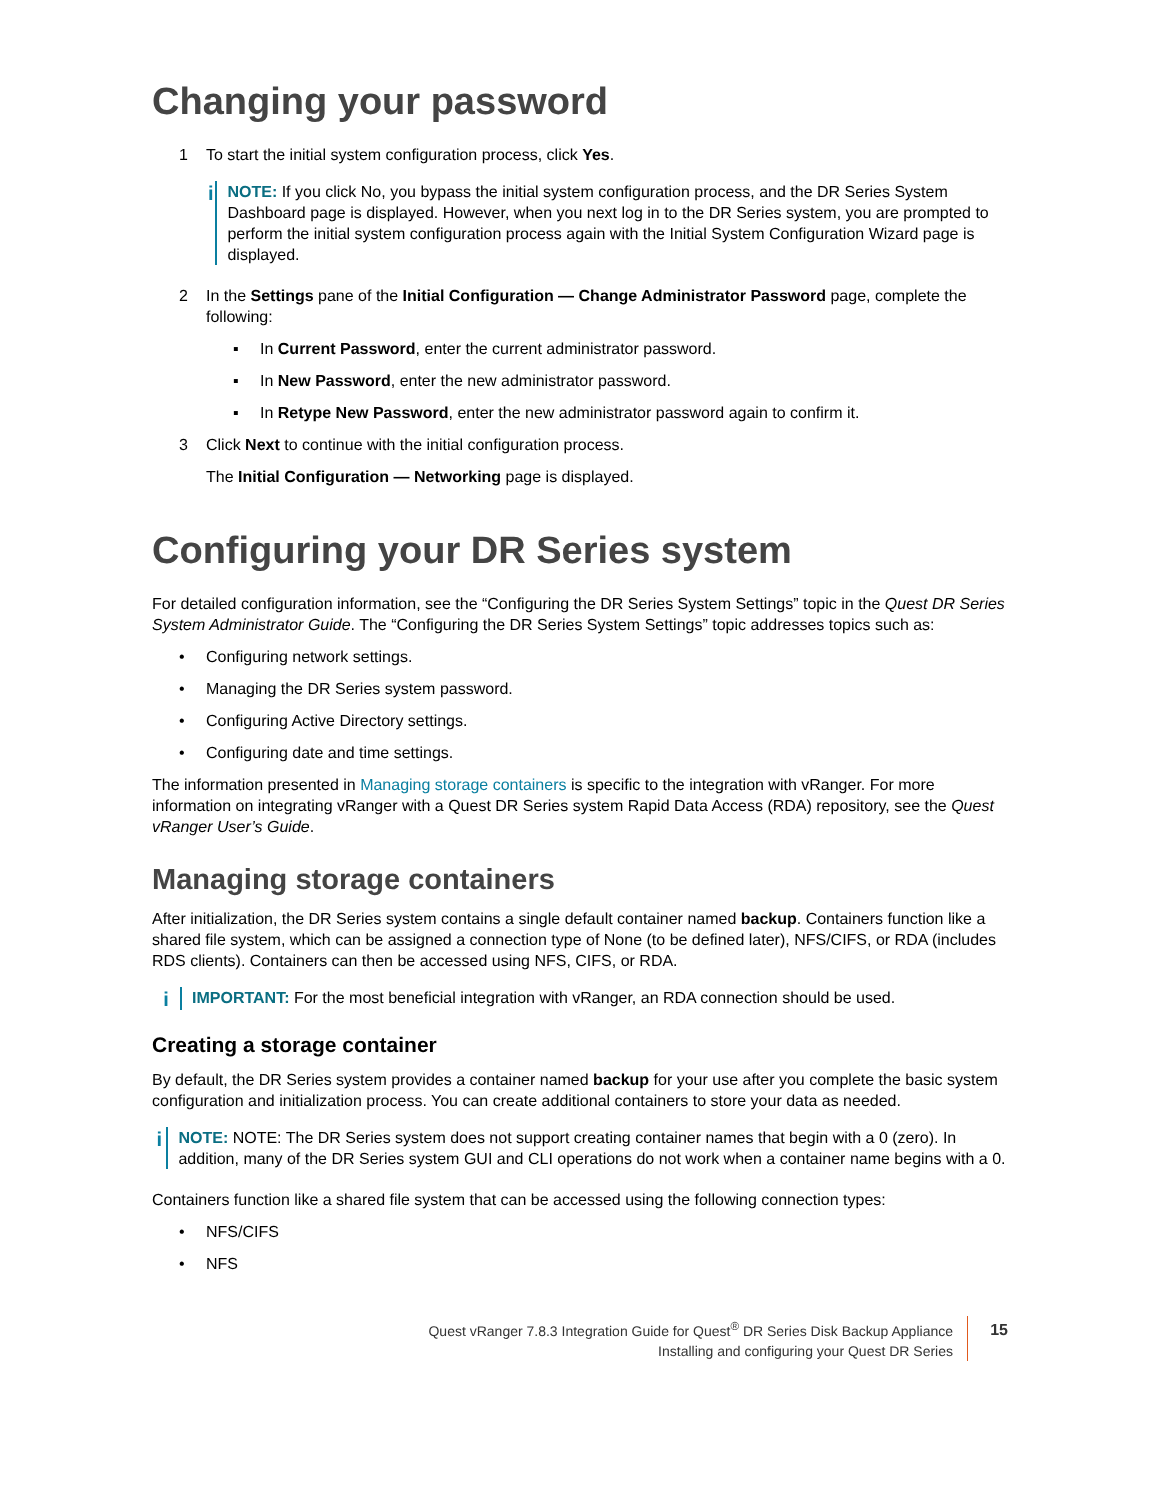Changing your password
1 To start the initial system configuration process, click Yes.
i
NOTE: If you click No, you bypass the initial system configuration process, and the DR Series System Dashboard page is displayed. However, when you next log in to the DR Series system, you are prompted to perform the initial system configuration process again with the Initial System Configuration Wizard page is displayed.
2 In the Settings pane of the Initial Configuration — Change Administrator Password page, complete the following:
▪ In Current Password, enter the current administrator password.
▪ In New Password, enter the new administrator password.
▪ In Retype New Password, enter the new administrator password again to confirm it.
3 Click Next to continue with the initial configuration process.
The Initial Configuration — Networking page is displayed.
Configuring your DR Series system
For detailed configuration information, see the “Configuring the DR Series System Settings” topic in the Quest DR Series System Administrator Guide. The “Configuring the DR Series System Settings” topic addresses topics such as:
• Configuring network settings.
• Managing the DR Series system password.
• Configuring Active Directory settings.
• Configuring date and time settings.
The information presented in Managing storage containers is specific to the integration with vRanger. For more information on integrating vRanger with a Quest DR Series system Rapid Data Access (RDA) repository, see the Quest vRanger User’s Guide.
Managing storage containers
After initialization, the DR Series system contains a single default container named backup. Containers function like a shared file system, which can be assigned a connection type of None (to be defined later), NFS/CIFS, or RDA (includes RDS clients). Containers can then be accessed using NFS, CIFS, or RDA.
i
IMPORTANT: For the most beneficial integration with vRanger, an RDA connection should be used.
Creating a storage container
By default, the DR Series system provides a container named backup for your use after you complete the basic system configuration and initialization process. You can create additional containers to store your data as needed.
i
NOTE: NOTE: The DR Series system does not support creating container names that begin with a 0 (zero). In addition, many of the DR Series system GUI and CLI operations do not work when a container name begins with a 0.
Containers function like a shared file system that can be accessed using the following connection types:
• NFS/CIFS
• NFS
Quest vRanger 7.8.3 Integration Guide for Quest<sup>®</sup> DR Series Disk Backup Appliance
Installing and configuring your Quest DR Series
15